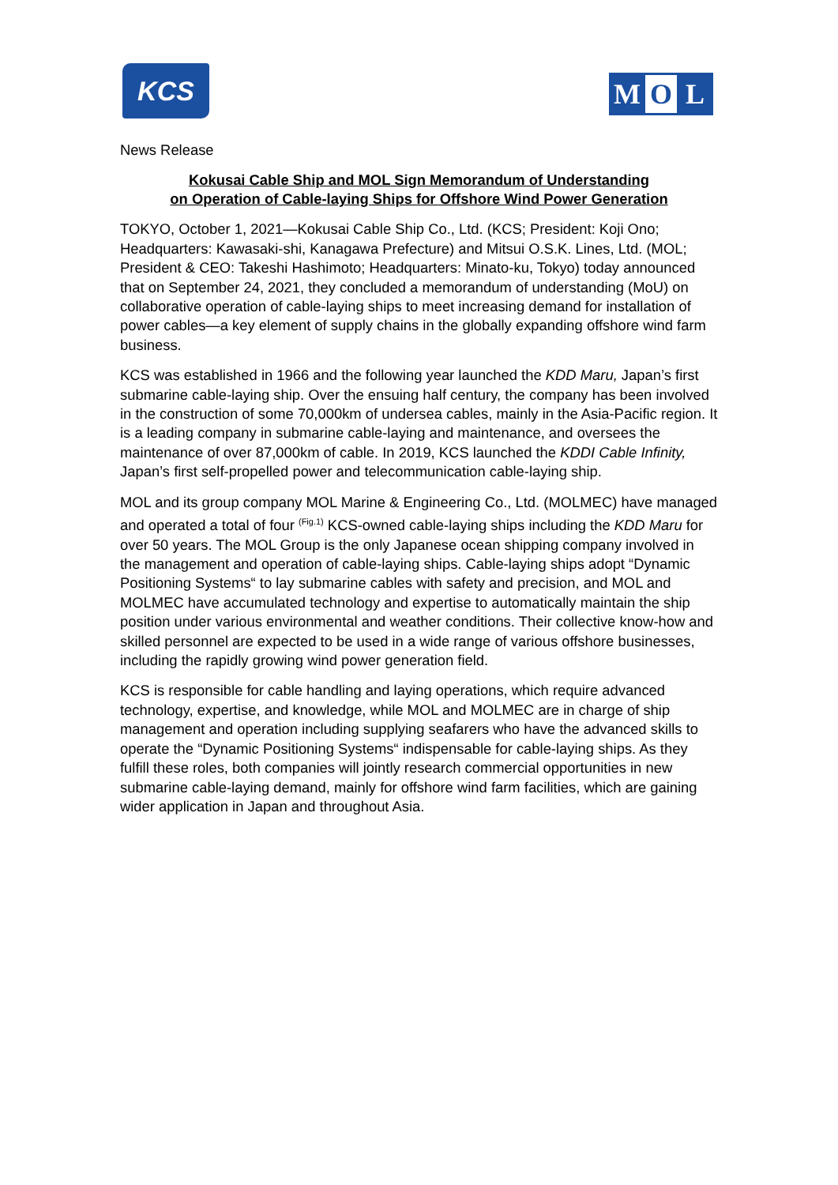KCS
M O L
News Release
Kokusai Cable Ship and MOL Sign Memorandum of Understanding
on Operation of Cable-laying Ships for Offshore Wind Power Generation
TOKYO, October 1, 2021—Kokusai Cable Ship Co., Ltd. (KCS; President: Koji Ono; Headquarters: Kawasaki-shi, Kanagawa Prefecture) and Mitsui O.S.K. Lines, Ltd. (MOL; President & CEO: Takeshi Hashimoto; Headquarters: Minato-ku, Tokyo) today announced that on September 24, 2021, they concluded a memorandum of understanding (MoU) on collaborative operation of cable-laying ships to meet increasing demand for installation of power cables—a key element of supply chains in the globally expanding offshore wind farm business.
KCS was established in 1966 and the following year launched the KDD Maru, Japan’s first submarine cable-laying ship. Over the ensuing half century, the company has been involved in the construction of some 70,000km of undersea cables, mainly in the Asia-Pacific region. It is a leading company in submarine cable-laying and maintenance, and oversees the maintenance of over 87,000km of cable. In 2019, KCS launched the KDDI Cable Infinity, Japan’s first self-propelled power and telecommunication cable-laying ship.
MOL and its group company MOL Marine & Engineering Co., Ltd. (MOLMEC) have managed and operated a total of four <sup>(Fig.1)</sup> KCS-owned cable-laying ships including the KDD Maru for over 50 years. The MOL Group is the only Japanese ocean shipping company involved in the management and operation of cable-laying ships. Cable-laying ships adopt “Dynamic Positioning Systems“ to lay submarine cables with safety and precision, and MOL and MOLMEC have accumulated technology and expertise to automatically maintain the ship position under various environmental and weather conditions. Their collective know-how and skilled personnel are expected to be used in a wide range of various offshore businesses, including the rapidly growing wind power generation field.
KCS is responsible for cable handling and laying operations, which require advanced technology, expertise, and knowledge, while MOL and MOLMEC are in charge of ship management and operation including supplying seafarers who have the advanced skills to operate the “Dynamic Positioning Systems“ indispensable for cable-laying ships. As they fulfill these roles, both companies will jointly research commercial opportunities in new submarine cable-laying demand, mainly for offshore wind farm facilities, which are gaining wider application in Japan and throughout Asia.